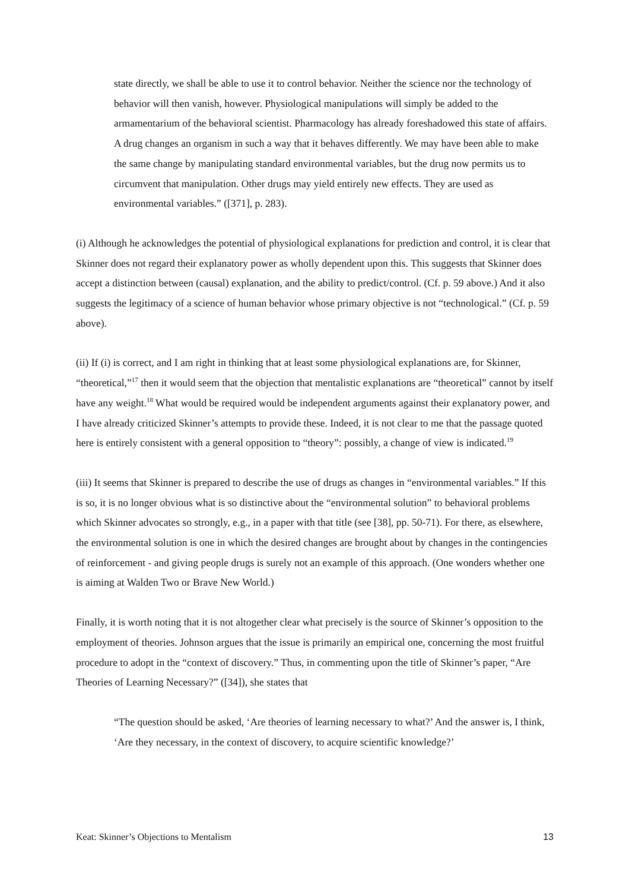state directly, we shall be able to use it to control behavior. Neither the science nor the technology of behavior will then vanish, however. Physiological manipulations will simply be added to the armamentarium of the behavioral scientist. Pharmacology has already foreshadowed this state of affairs. A drug changes an organism in such a way that it behaves differently. We may have been able to make the same change by manipulating standard environmental variables, but the drug now permits us to circumvent that manipulation. Other drugs may yield entirely new effects. They are used as environmental variables.” ([371], p. 283).
(i) Although he acknowledges the potential of physiological explanations for prediction and control, it is clear that Skinner does not regard their explanatory power as wholly dependent upon this. This suggests that Skinner does accept a distinction between (causal) explanation, and the ability to predict/control. (Cf. p. 59 above.) And it also suggests the legitimacy of a science of human behavior whose primary objective is not “technological.” (Cf. p. 59 above).
(ii) If (i) is correct, and I am right in thinking that at least some physiological explanations are, for Skinner, “theoretical,”<sup>17</sup> then it would seem that the objection that mentalistic explanations are “theoretical” cannot by itself have any weight.<sup>18</sup> What would be required would be independent arguments against their explanatory power, and I have already criticized Skinner’s attempts to provide these. Indeed, it is not clear to me that the passage quoted here is entirely consistent with a general opposition to “theory”: possibly, a change of view is indicated.<sup>19</sup>
(iii) It seems that Skinner is prepared to describe the use of drugs as changes in “environmental variables.” If this is so, it is no longer obvious what is so distinctive about the “environmental solution” to behavioral problems which Skinner advocates so strongly, e.g., in a paper with that title (see [38], pp. 50-71). For there, as elsewhere, the environmental solution is one in which the desired changes are brought about by changes in the contingencies of reinforcement - and giving people drugs is surely not an example of this approach. (One wonders whether one is aiming at Walden Two or Brave New World.)
Finally, it is worth noting that it is not altogether clear what precisely is the source of Skinner’s opposition to the employment of theories. Johnson argues that the issue is primarily an empirical one, concerning the most fruitful procedure to adopt in the “context of discovery.” Thus, in commenting upon the title of Skinner’s paper, “Are Theories of Learning Necessary?” ([34]), she states that
“The question should be asked, ‘Are theories of learning necessary to what?’ And the answer is, I think, ‘Are they necessary, in the context of discovery, to acquire scientific knowledge?’
Keat: Skinner’s Objections to Mentalism 13